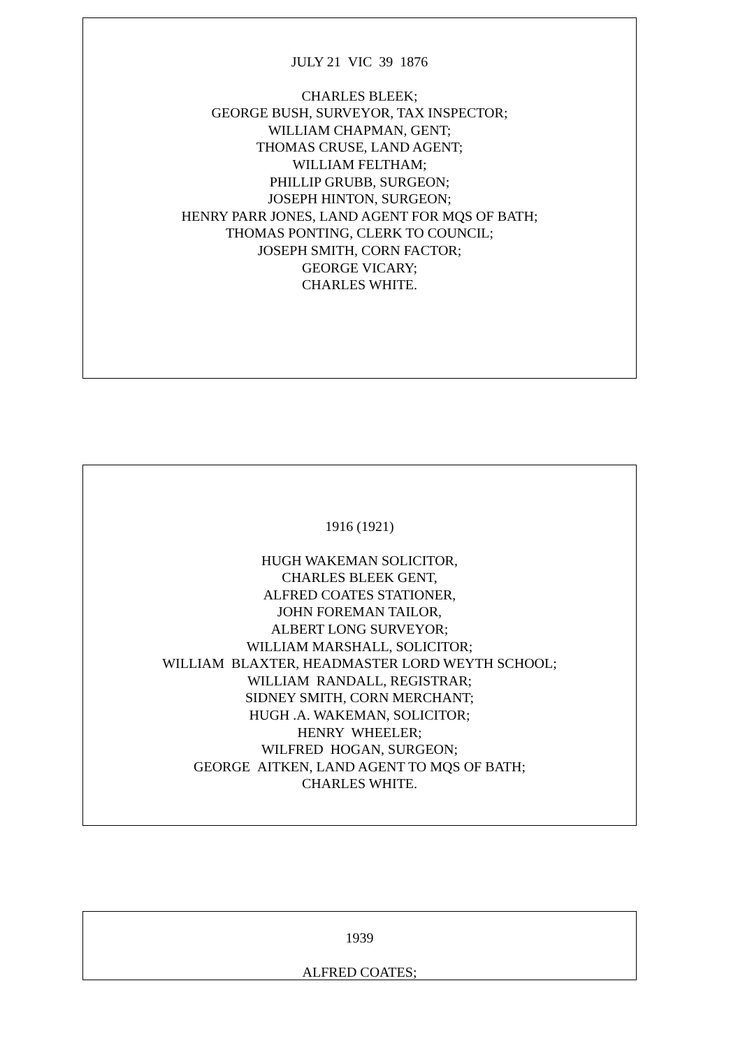JULY 21 VIC 39 1876
CHARLES BLEEK;
GEORGE BUSH, SURVEYOR, TAX INSPECTOR;
WILLIAM CHAPMAN, GENT;
THOMAS CRUSE, LAND AGENT;
WILLIAM FELTHAM;
PHILLIP GRUBB, SURGEON;
JOSEPH HINTON, SURGEON;
HENRY PARR JONES, LAND AGENT FOR MQS OF BATH;
THOMAS PONTING, CLERK TO COUNCIL;
JOSEPH SMITH, CORN FACTOR;
GEORGE VICARY;
CHARLES WHITE.
1916 (1921)
HUGH WAKEMAN SOLICITOR,
CHARLES BLEEK GENT,
ALFRED COATES STATIONER,
JOHN FOREMAN TAILOR,
ALBERT LONG SURVEYOR;
WILLIAM MARSHALL, SOLICITOR;
WILLIAM BLAXTER, HEADMASTER LORD WEYTH SCHOOL;
WILLIAM RANDALL, REGISTRAR;
SIDNEY SMITH, CORN MERCHANT;
HUGH .A. WAKEMAN, SOLICITOR;
HENRY WHEELER;
WILFRED HOGAN, SURGEON;
GEORGE AITKEN, LAND AGENT TO MQS OF BATH;
CHARLES WHITE.
1939
ALFRED COATES;